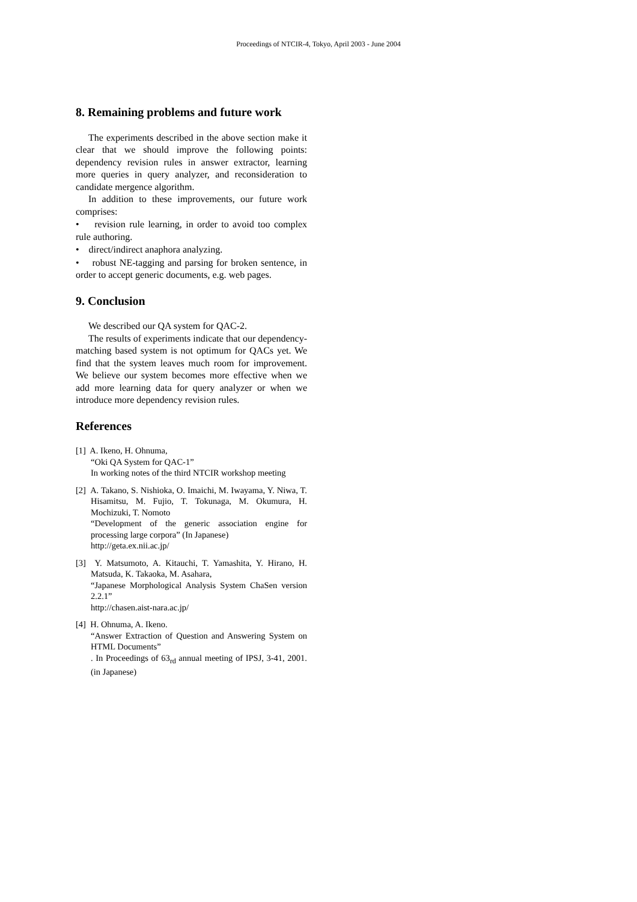Proceedings of NTCIR-4, Tokyo, April 2003 - June 2004
8. Remaining problems and future work
The experiments described in the above section make it clear that we should improve the following points: dependency revision rules in answer extractor, learning more queries in query analyzer, and reconsideration to candidate mergence algorithm.
In addition to these improvements, our future work comprises:
• revision rule learning, in order to avoid too complex rule authoring.
• direct/indirect anaphora analyzing.
• robust NE-tagging and parsing for broken sentence, in order to accept generic documents, e.g. web pages.
9. Conclusion
We described our QA system for QAC-2.
The results of experiments indicate that our dependency-matching based system is not optimum for QACs yet. We find that the system leaves much room for improvement. We believe our system becomes more effective when we add more learning data for query analyzer or when we introduce more dependency revision rules.
References
[1] A. Ikeno, H. Ohnuma,
“Oki QA System for QAC-1”
In working notes of the third NTCIR workshop meeting
[2] A. Takano, S. Nishioka, O. Imaichi, M. Iwayama, Y. Niwa, T. Hisamitsu, M. Fujio, T. Tokunaga, M. Okumura, H. Mochizuki, T. Nomoto
“Development of the generic association engine for processing large corpora” (In Japanese)
http://geta.ex.nii.ac.jp/
[3] Y. Matsumoto, A. Kitauchi, T. Yamashita, Y. Hirano, H. Matsuda, K. Takaoka, M. Asahara,
“Japanese Morphological Analysis System ChaSen version 2.2.1”
http://chasen.aist-nara.ac.jp/
[4] H. Ohnuma, A. Ikeno.
“Answer Extraction of Question and Answering System on HTML Documents”
. In Proceedings of 63<sub>rd</sub> annual meeting of IPSJ, 3-41, 2001. (in Japanese)